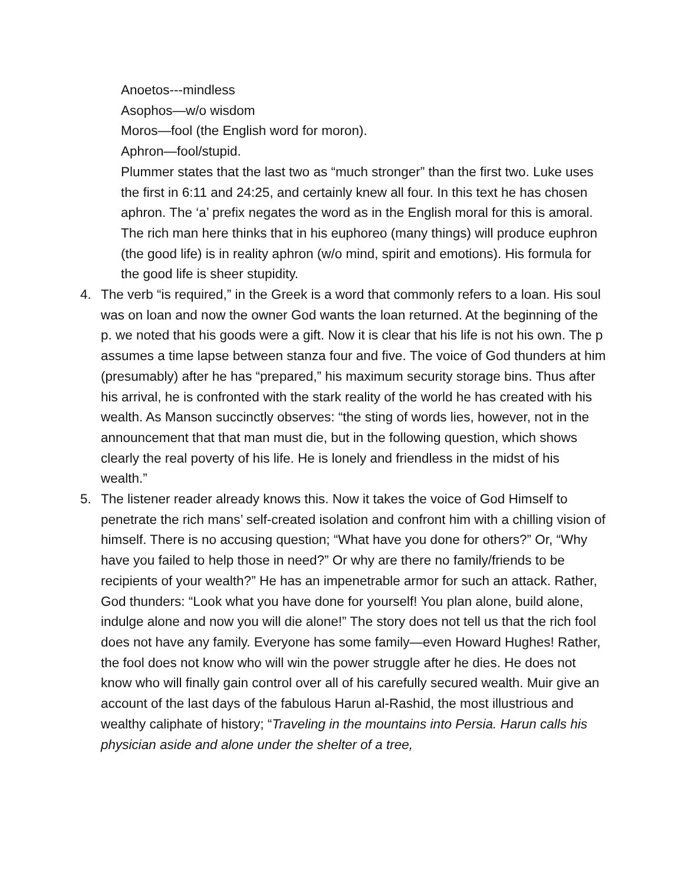Anoetos---mindless
Asophos—w/o wisdom
Moros—fool (the English word for moron).
Aphron—fool/stupid.
Plummer states that the last two as “much stronger” than the first two. Luke uses the first in 6:11 and 24:25, and certainly knew all four. In this text he has chosen aphron. The ‘a’ prefix negates the word as in the English moral for this is amoral. The rich man here thinks that in his euphoreo (many things) will produce euphron (the good life) is in reality aphron (w/o mind, spirit and emotions). His formula for the good life is sheer stupidity.
4. The verb “is required,” in the Greek is a word that commonly refers to a loan. His soul was on loan and now the owner God wants the loan returned. At the beginning of the p. we noted that his goods were a gift. Now it is clear that his life is not his own. The p assumes a time lapse between stanza four and five. The voice of God thunders at him (presumably) after he has “prepared,” his maximum security storage bins. Thus after his arrival, he is confronted with the stark reality of the world he has created with his wealth. As Manson succinctly observes: “the sting of words lies, however, not in the announcement that that man must die, but in the following question, which shows clearly the real poverty of his life. He is lonely and friendless in the midst of his wealth.”
5. The listener reader already knows this. Now it takes the voice of God Himself to penetrate the rich mans’ self-created isolation and confront him with a chilling vision of himself. There is no accusing question; “What have you done for others?” Or, “Why have you failed to help those in need?” Or why are there no family/friends to be recipients of your wealth?” He has an impenetrable armor for such an attack. Rather, God thunders: “Look what you have done for yourself! You plan alone, build alone, indulge alone and now you will die alone!” The story does not tell us that the rich fool does not have any family. Everyone has some family—even Howard Hughes! Rather, the fool does not know who will win the power struggle after he dies. He does not know who will finally gain control over all of his carefully secured wealth. Muir give an account of the last days of the fabulous Harun al-Rashid, the most illustrious and wealthy caliphate of history; “Traveling in the mountains into Persia. Harun calls his physician aside and alone under the shelter of a tree,